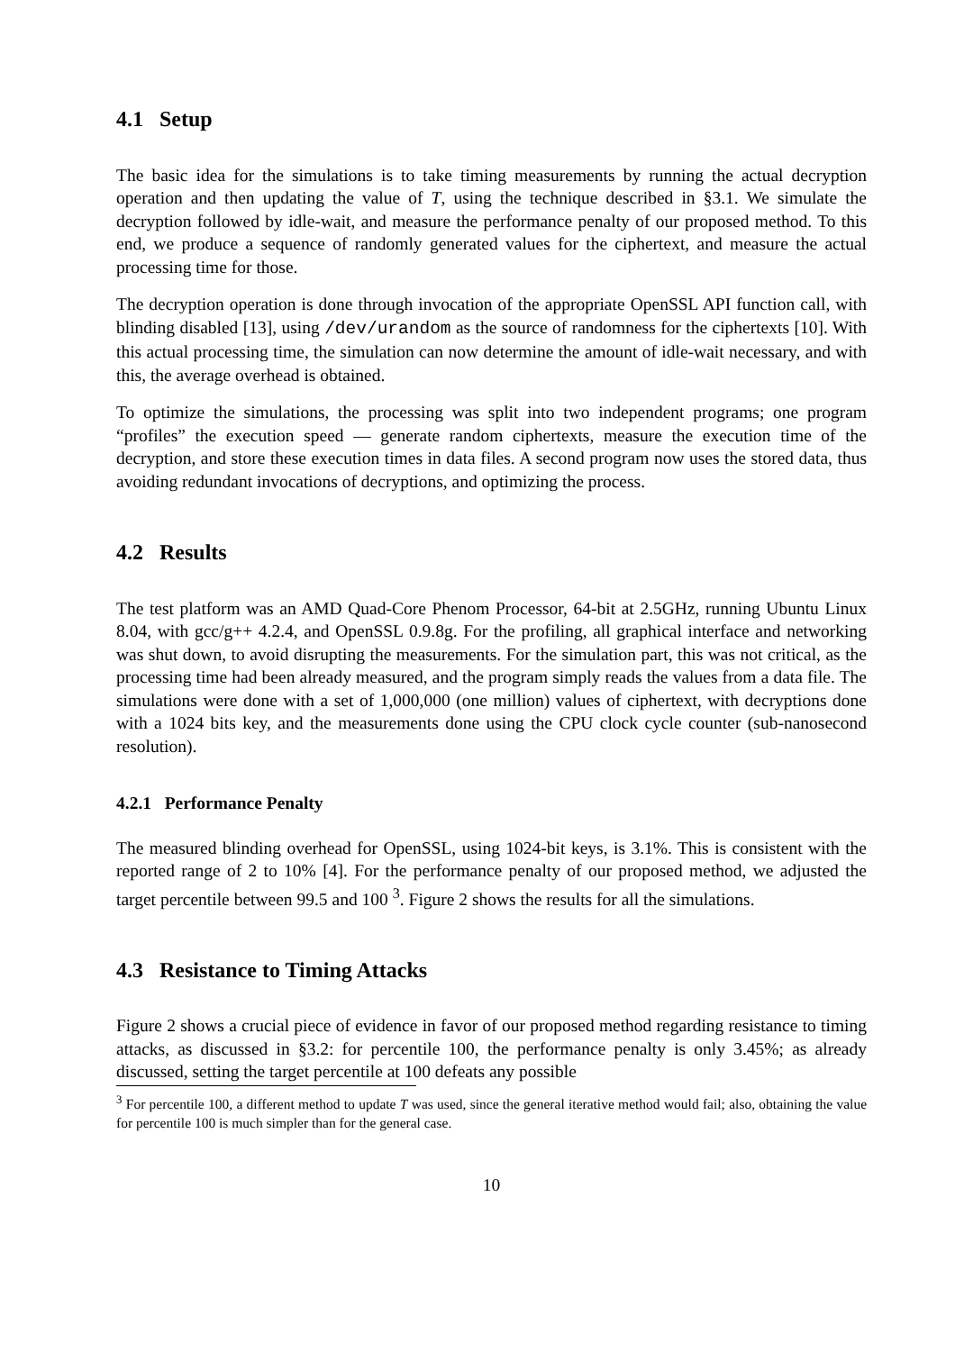4.1 Setup
The basic idea for the simulations is to take timing measurements by running the actual decryption operation and then updating the value of T, using the technique described in §3.1. We simulate the decryption followed by idle-wait, and measure the performance penalty of our proposed method. To this end, we produce a sequence of randomly generated values for the ciphertext, and measure the actual processing time for those.
The decryption operation is done through invocation of the appropriate OpenSSL API function call, with blinding disabled [13], using /dev/urandom as the source of randomness for the ciphertexts [10]. With this actual processing time, the simulation can now determine the amount of idle-wait necessary, and with this, the average overhead is obtained.
To optimize the simulations, the processing was split into two independent programs; one program “profiles” the execution speed — generate random ciphertexts, measure the execution time of the decryption, and store these execution times in data files. A second program now uses the stored data, thus avoiding redundant invocations of decryptions, and optimizing the process.
4.2 Results
The test platform was an AMD Quad-Core Phenom Processor, 64-bit at 2.5GHz, running Ubuntu Linux 8.04, with gcc/g++ 4.2.4, and OpenSSL 0.9.8g. For the profiling, all graphical interface and networking was shut down, to avoid disrupting the measurements. For the simulation part, this was not critical, as the processing time had been already measured, and the program simply reads the values from a data file. The simulations were done with a set of 1,000,000 (one million) values of ciphertext, with decryptions done with a 1024 bits key, and the measurements done using the CPU clock cycle counter (sub-nanosecond resolution).
4.2.1 Performance Penalty
The measured blinding overhead for OpenSSL, using 1024-bit keys, is 3.1%. This is consistent with the reported range of 2 to 10% [4]. For the performance penalty of our proposed method, we adjusted the target percentile between 99.5 and 100 <sup>3</sup>. Figure 2 shows the results for all the simulations.
4.3 Resistance to Timing Attacks
Figure 2 shows a crucial piece of evidence in favor of our proposed method regarding resistance to timing attacks, as discussed in §3.2: for percentile 100, the performance penalty is only 3.45%; as already discussed, setting the target percentile at 100 defeats any possible
<sup>3</sup> For percentile 100, a different method to update T was used, since the general iterative method would fail; also, obtaining the value for percentile 100 is much simpler than for the general case.
10